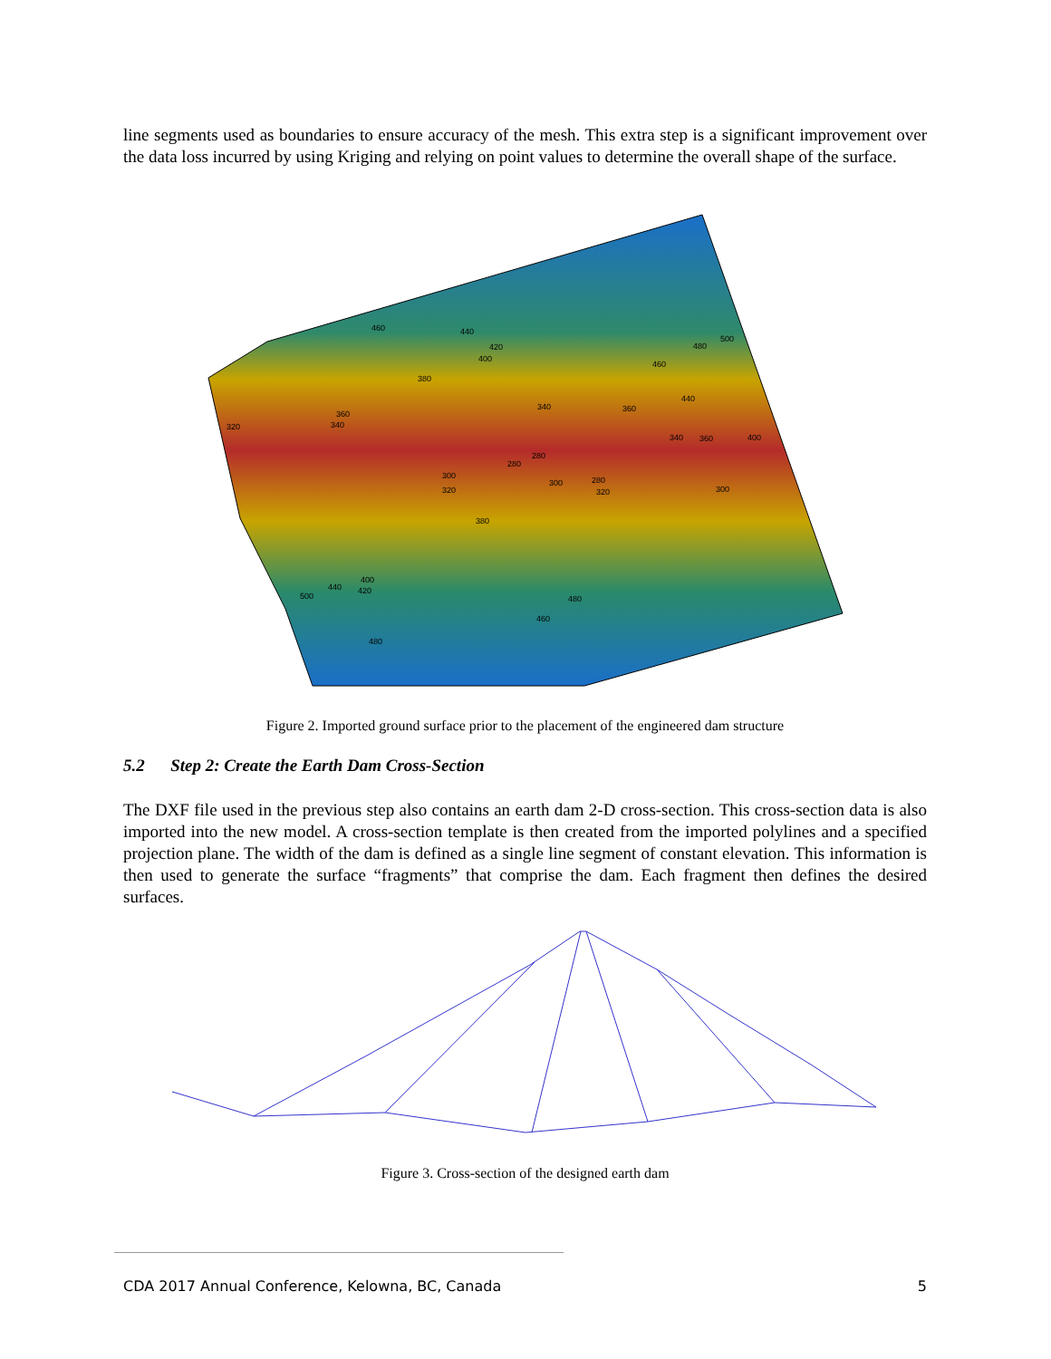line segments used as boundaries to ensure accuracy of the mesh. This extra step is a significant improvement over the data loss incurred by using Kriging and relying on point values to determine the overall shape of the surface.
460
440
420
400
380
360
340
320
340
360
480
500
460
440
340
360
400
280
280
300
320
300
280
320
300
380
400
440
420
500
480
460
480
Figure 2. Imported ground surface prior to the placement of the engineered dam structure
5.2 Step 2: Create the Earth Dam Cross-Section
The DXF file used in the previous step also contains an earth dam 2-D cross-section. This cross-section data is also imported into the new model. A cross-section template is then created from the imported polylines and a specified projection plane. The width of the dam is defined as a single line segment of constant elevation. This information is then used to generate the surface “fragments” that comprise the dam. Each fragment then defines the desired surfaces.
Figure 3. Cross-section of the designed earth dam
CDA 2017 Annual Conference, Kelowna, BC, Canada 5